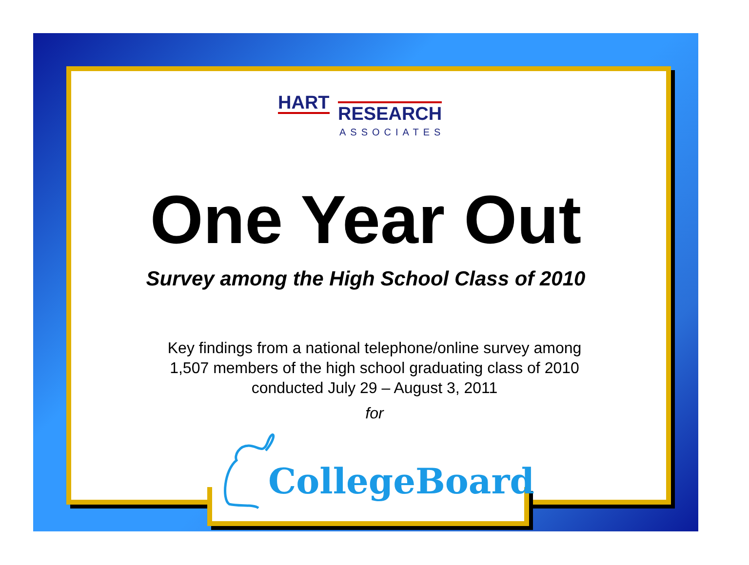HART RESEARCH
ASSOCIATES
One Year Out
Survey among the High School Class of 2010
Key findings from a national telephone/online survey among
1,507 members of the high school graduating class of 2010
conducted July 29 – August 3, 2011
for
CollegeBoard